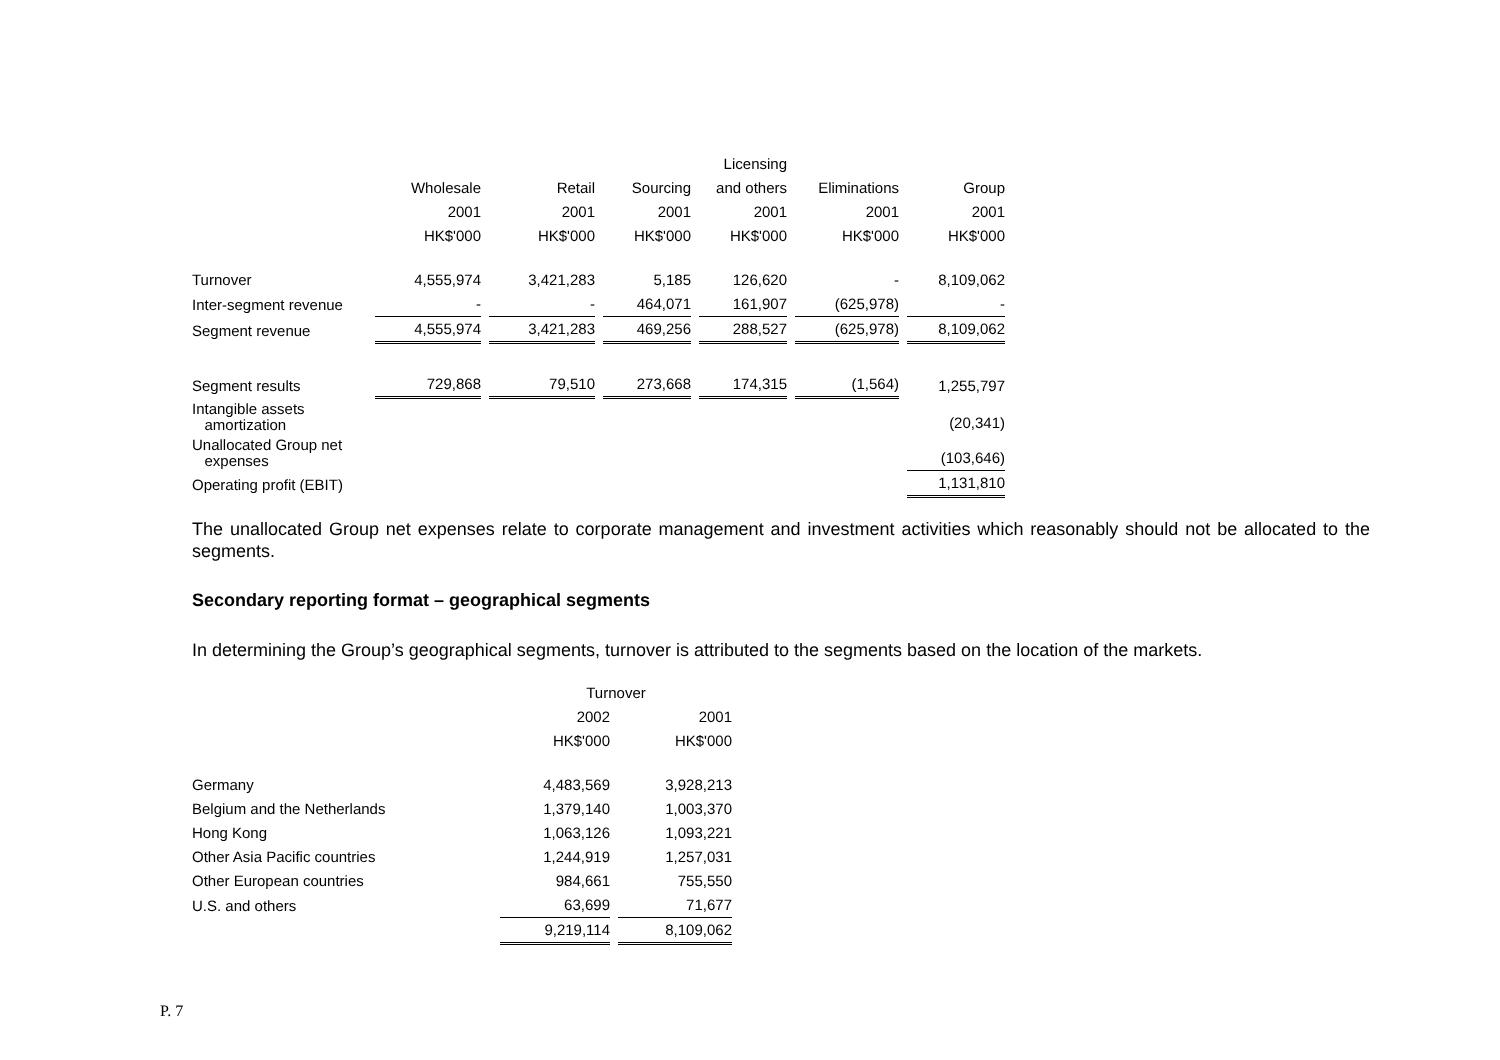| | | | | Licensing | | |
| --- | --- | --- | --- | --- | --- | --- |
| | Wholesale | Retail | Sourcing | and others | Eliminations | Group |
| | 2001 | 2001 | 2001 | 2001 | 2001 | 2001 |
| | HK$'000 | HK$'000 | HK$'000 | HK$'000 | HK$'000 | HK$'000 |
| Turnover | 4,555,974 | 3,421,283 | 5,185 | 126,620 | - | 8,109,062 |
| Inter-segment revenue | - | - | 464,071 | 161,907 | (625,978) | - |
| Segment revenue | 4,555,974 | 3,421,283 | 469,256 | 288,527 | (625,978) | 8,109,062 |
| Segment results | 729,868 | 79,510 | 273,668 | 174,315 | (1,564) | 1,255,797 |
| Intangible assets amortization | | | | | | (20,341) |
| Unallocated Group net expenses | | | | | | (103,646) |
| Operating profit (EBIT) | | | | | | 1,131,810 |
The unallocated Group net expenses relate to corporate management and investment activities which reasonably should not be allocated to the segments.
Secondary reporting format – geographical segments
In determining the Group’s geographical segments, turnover is attributed to the segments based on the location of the markets.
| | Turnover | |
| --- | --- | --- |
| | 2002 | 2001 |
| | HK$'000 | HK$'000 |
| Germany | 4,483,569 | 3,928,213 |
| Belgium and the Netherlands | 1,379,140 | 1,003,370 |
| Hong Kong | 1,063,126 | 1,093,221 |
| Other Asia Pacific countries | 1,244,919 | 1,257,031 |
| Other European countries | 984,661 | 755,550 |
| U.S. and others | 63,699 | 71,677 |
| | 9,219,114 | 8,109,062 |
P. 7